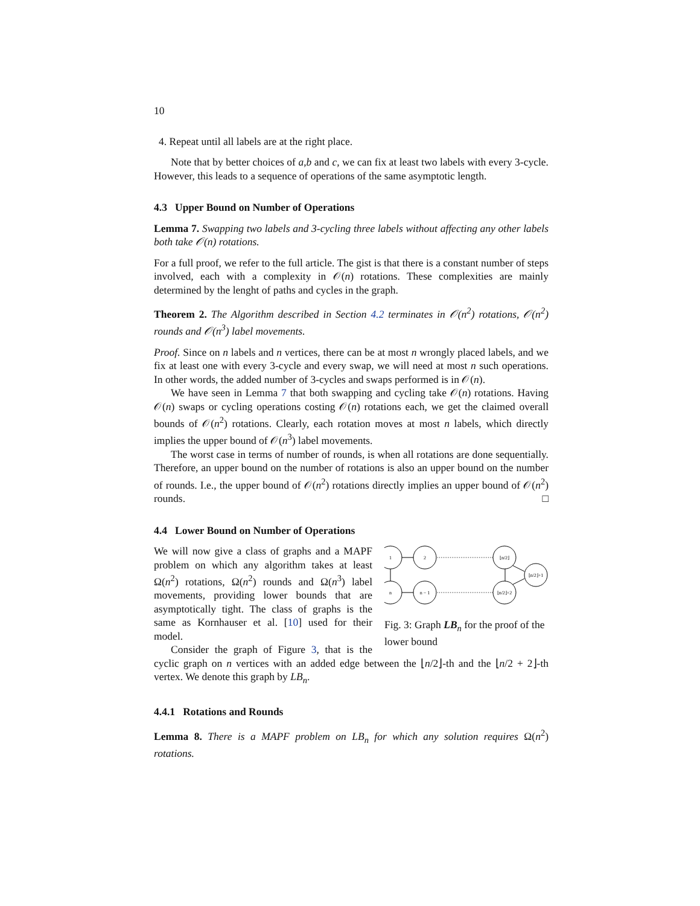10
4. Repeat until all labels are at the right place.
Note that by better choices of a,b and c, we can fix at least two labels with every 3-cycle. However, this leads to a sequence of operations of the same asymptotic length.
4.3 Upper Bound on Number of Operations
Lemma 7. Swapping two labels and 3-cycling three labels without affecting any other labels both take 𝒪(n) rotations.
For a full proof, we refer to the full article. The gist is that there is a constant number of steps involved, each with a complexity in 𝒪(n) rotations. These complexities are mainly determined by the lenght of paths and cycles in the graph.
Theorem 2. The Algorithm described in Section 4.2 terminates in 𝒪(n<sup>2</sup>) rotations, 𝒪(n<sup>2</sup>) rounds and 𝒪(n<sup>3</sup>) label movements.
Proof. Since on n labels and n vertices, there can be at most n wrongly placed labels, and we fix at least one with every 3-cycle and every swap, we will need at most n such operations. In other words, the added number of 3-cycles and swaps performed is in 𝒪(n).
We have seen in Lemma 7 that both swapping and cycling take 𝒪(n) rotations. Having 𝒪(n) swaps or cycling operations costing 𝒪(n) rotations each, we get the claimed overall bounds of 𝒪(n<sup>2</sup>) rotations. Clearly, each rotation moves at most n labels, which directly implies the upper bound of 𝒪(n<sup>3</sup>) label movements.
The worst case in terms of number of rounds, is when all rotations are done sequentially. Therefore, an upper bound on the number of rotations is also an upper bound on the number of rounds. I.e., the upper bound of 𝒪(n<sup>2</sup>) rotations directly implies an upper bound of 𝒪(n<sup>2</sup>) rounds. □
4.4 Lower Bound on Number of Operations
1
2
⌊n/2⌋
n
n − 1
⌊n/2⌋+2
⌊n/2⌋+1
Fig. 3: Graph LB<sub>n</sub> for the proof of the lower bound
We will now give a class of graphs and a MAPF problem on which any algorithm takes at least Ω(n<sup>2</sup>) rotations, Ω(n<sup>2</sup>) rounds and Ω(n<sup>3</sup>) label movements, providing lower bounds that are asymptotically tight. The class of graphs is the same as Kornhauser et al. [10] used for their model.
Consider the graph of Figure 3, that is the cyclic graph on n vertices with an added edge between the ⌊n/2⌋-th and the ⌊n/2 + 2⌋-th vertex. We denote this graph by LB<sub>n</sub>.
4.4.1 Rotations and Rounds
Lemma 8. There is a MAPF problem on LB<sub>n</sub> for which any solution requires Ω(n<sup>2</sup>) rotations.